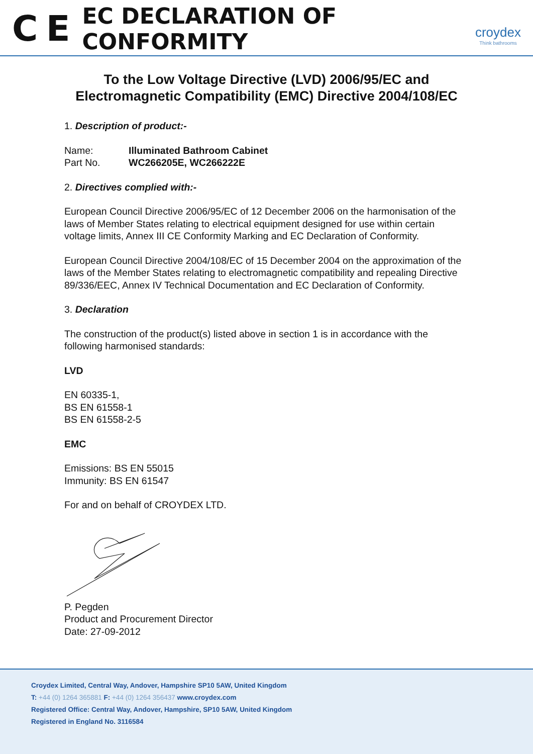C E
EC DECLARATION OF CONFORMITY
croydex
Think bathrooms
To the Low Voltage Directive (LVD) 2006/95/EC and Electromagnetic Compatibility (EMC) Directive 2004/108/EC
1. Description of product:-
Name: Illuminated Bathroom Cabinet
Part No. WC266205E, WC266222E
2. Directives complied with:-
European Council Directive 2006/95/EC of 12 December 2006 on the harmonisation of the laws of Member States relating to electrical equipment designed for use within certain voltage limits, Annex III CE Conformity Marking and EC Declaration of Conformity.
European Council Directive 2004/108/EC of 15 December 2004 on the approximation of the laws of the Member States relating to electromagnetic compatibility and repealing Directive 89/336/EEC, Annex IV Technical Documentation and EC Declaration of Conformity.
3. Declaration
The construction of the product(s) listed above in section 1 is in accordance with the following harmonised standards:
LVD
EN 60335-1,
BS EN 61558-1
BS EN 61558-2-5
EMC
Emissions: BS EN 55015
Immunity: BS EN 61547
For and on behalf of CROYDEX LTD.
P. Pegden
Product and Procurement Director
Date: 27-09-2012
Croydex Limited, Central Way, Andover, Hampshire SP10 5AW, United Kingdom
T: +44 (0) 1264 365881 F: +44 (0) 1264 356437 www.croydex.com
Registered Office: Central Way, Andover, Hampshire, SP10 5AW, United Kingdom
Registered in England No. 3116584